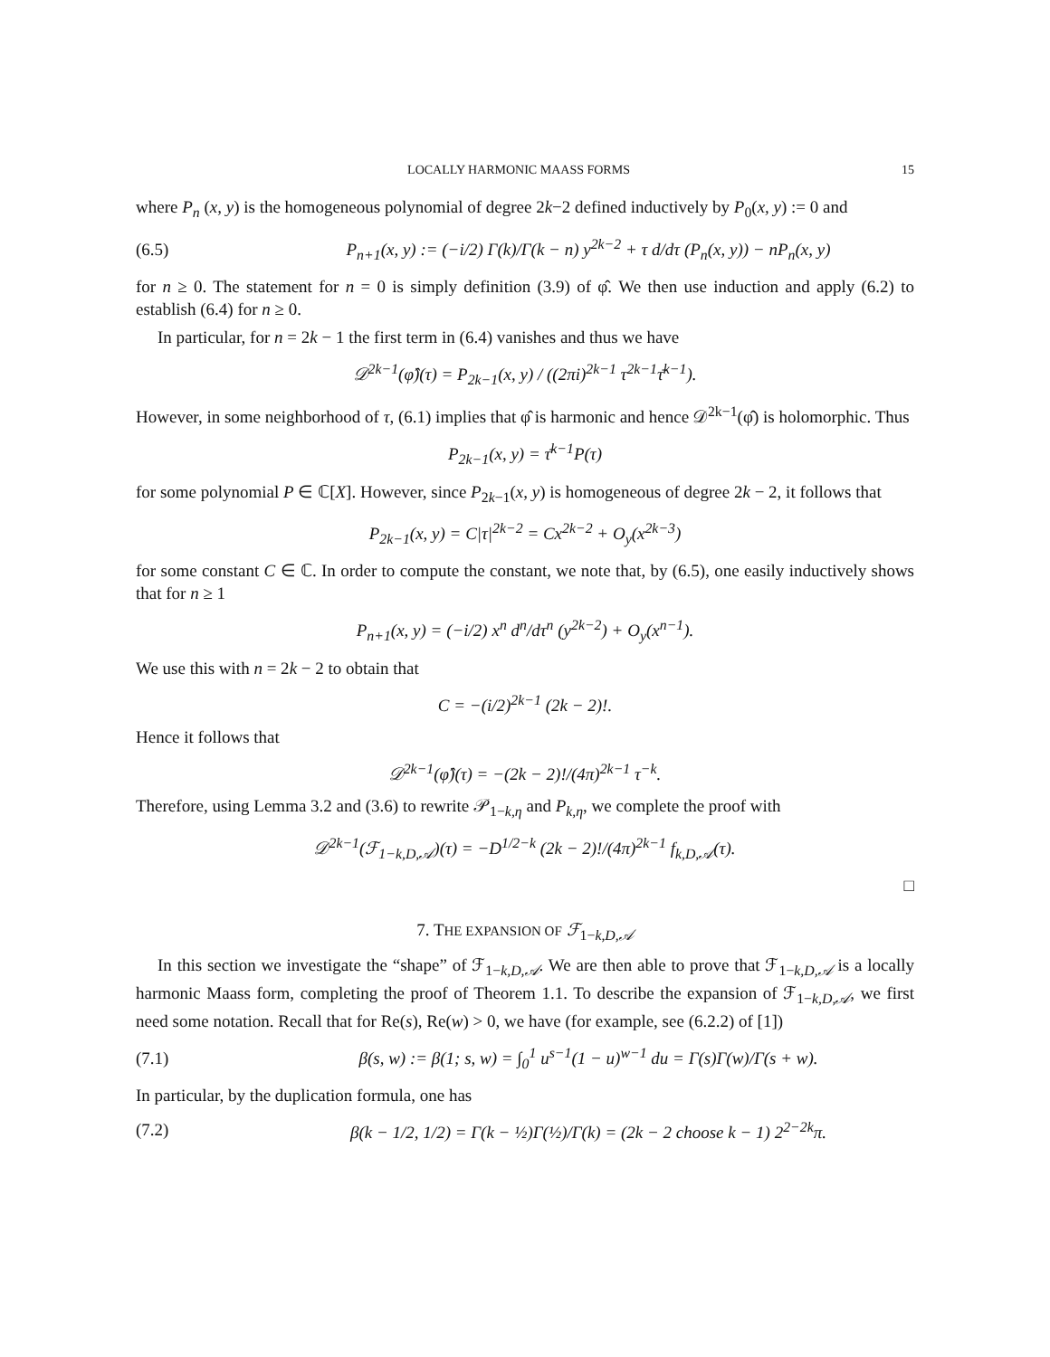LOCALLY HARMONIC MAASS FORMS 15
where P<sub>n</sub> (x, y) is the homogeneous polynomial of degree 2k−2 defined inductively by P<sub>0</sub>(x, y) := 0 and
(6.5) P<sub>n+1</sub>(x, y) := (−i/2) Γ(k)/Γ(k − n) y<sup>2k−2</sup> + τ d/dτ (P<sub>n</sub>(x, y)) − nP<sub>n</sub>(x, y)
for n ≥ 0. The statement for n = 0 is simply definition (3.9) of φ̂. We then use induction and apply (6.2) to establish (6.4) for n ≥ 0.
In particular, for n = 2k − 1 the first term in (6.4) vanishes and thus we have
𝒟<sup>2k−1</sup>(φ̂)(τ) = P<sub>2k−1</sub>(x, y) / ((2πi)<sup>2k−1</sup> τ<sup>2k−1</sup>τ̄<sup>k−1</sup>).
However, in some neighborhood of τ, (6.1) implies that φ̂ is harmonic and hence 𝒟<sup>2k−1</sup>(φ̂) is holomorphic. Thus
P<sub>2k−1</sub>(x, y) = τ̄<sup>k−1</sup>P(τ)
for some polynomial P ∈ ℂ[X]. However, since P<sub>2k−1</sub>(x, y) is homogeneous of degree 2k − 2, it follows that
P<sub>2k−1</sub>(x, y) = C|τ|<sup>2k−2</sup> = Cx<sup>2k−2</sup> + O<sub>y</sub>(x<sup>2k−3</sup>)
for some constant C ∈ ℂ. In order to compute the constant, we note that, by (6.5), one easily inductively shows that for n ≥ 1
P<sub>n+1</sub>(x, y) = (−i/2) x<sup>n</sup> d<sup>n</sup>/dτ<sup>n</sup> (y<sup>2k−2</sup>) + O<sub>y</sub>(x<sup>n−1</sup>).
We use this with n = 2k − 2 to obtain that
C = −(i/2)<sup>2k−1</sup> (2k − 2)!.
Hence it follows that
𝒟<sup>2k−1</sup>(φ̂)(τ) = −(2k − 2)!/(4π)<sup>2k−1</sup> τ<sup>−k</sup>.
Therefore, using Lemma 3.2 and (3.6) to rewrite 𝒫<sub>1−k,η</sub> and P<sub>k,η</sub>, we complete the proof with
𝒟<sup>2k−1</sup>(ℱ<sub>1−k,D,𝒜</sub>)(τ) = −D<sup>1/2−k</sup> (2k − 2)!/(4π)<sup>2k−1</sup> f<sub>k,D,𝒜</sub>(τ).
□
7. THE EXPANSION OF ℱ<sub>1−k,D,𝒜</sub>
In this section we investigate the “shape” of ℱ<sub>1−k,D,𝒜</sub>. We are then able to prove that ℱ<sub>1−k,D,𝒜</sub> is a locally harmonic Maass form, completing the proof of Theorem 1.1. To describe the expansion of ℱ<sub>1−k,D,𝒜</sub>, we first need some notation. Recall that for Re(s), Re(w) > 0, we have (for example, see (6.2.2) of [1])
(7.1) β(s, w) := β(1; s, w) = ∫<sub>0</sub><sup>1</sup> u<sup>s−1</sup>(1 − u)<sup>w−1</sup> du = Γ(s)Γ(w)/Γ(s + w).
In particular, by the duplication formula, one has
(7.2) β(k − 1/2, 1/2) = Γ(k − ½)Γ(½)/Γ(k) = (2k − 2 choose k − 1) 2<sup>2−2k</sup>π.